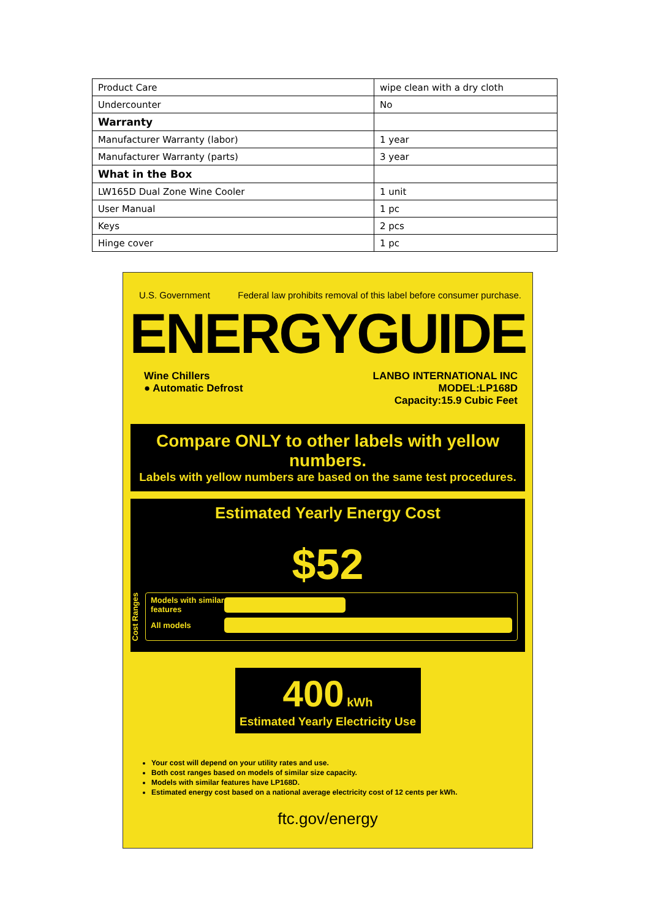| Product Care | wipe clean with a dry cloth |
| Undercounter | No |
| Warranty | |
| Manufacturer Warranty (labor) | 1 year |
| Manufacturer Warranty (parts) | 3 year |
| What in the Box | |
| LW165D Dual Zone Wine Cooler | 1 unit |
| User Manual | 1 pc |
| Keys | 2 pcs |
| Hinge cover | 1 pc |
U.S. Government Federal law prohibits removal of this label before consumer purchase.
ENERGYGUIDE
Wine Chillers
● Automatic Defrost
LANBO INTERNATIONAL INC
MODEL:LP168D
Capacity:15.9 Cubic Feet
Compare ONLY to other labels with yellow numbers.
Labels with yellow numbers are based on the same test procedures.
Estimated Yearly Energy Cost
$52
Cost Ranges
Models with similar features
All models
400 kWh
Estimated Yearly Electricity Use
Your cost will depend on your utility rates and use.
Both cost ranges based on models of similar size capacity.
Models with similar features have LP168D.
Estimated energy cost based on a national average electricity cost of 12 cents per kWh.
ftc.gov/energy